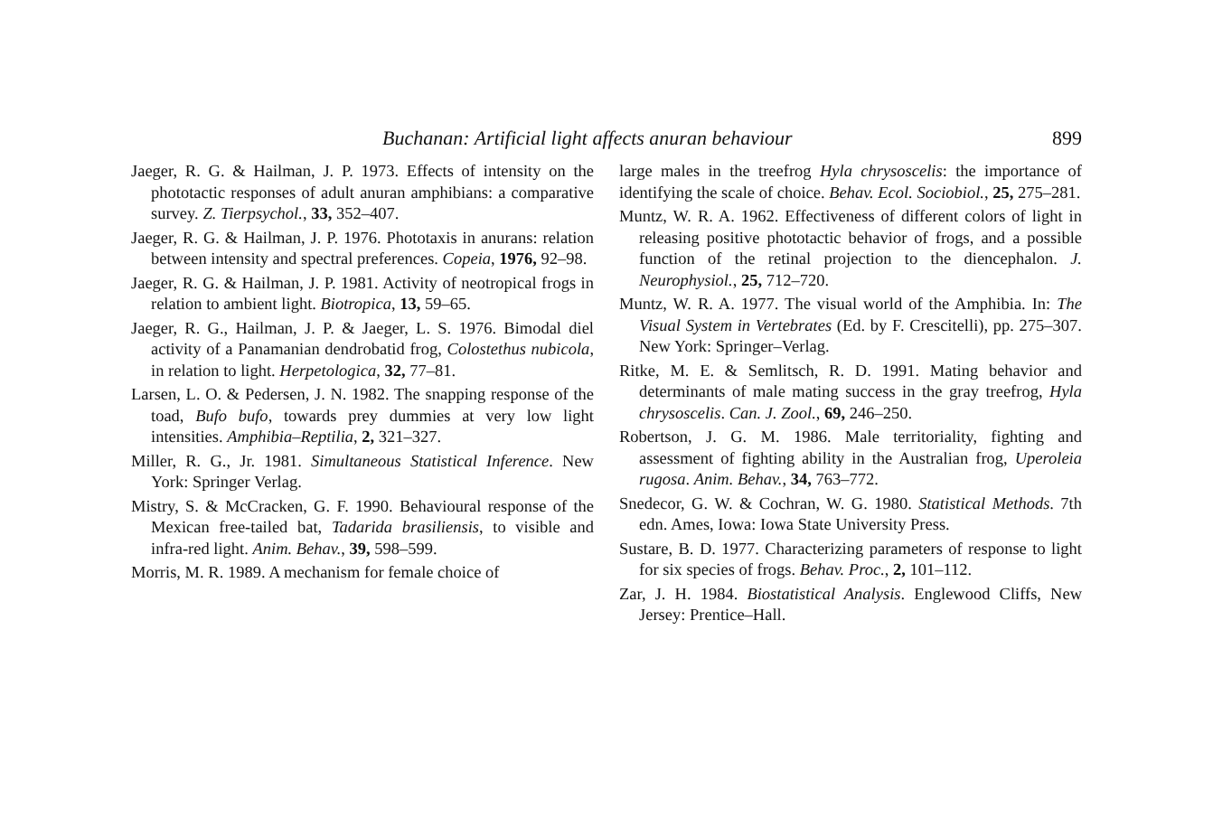Buchanan: Artificial light affects anuran behaviour 899
Jaeger, R. G. & Hailman, J. P. 1973. Effects of intensity on the phototactic responses of adult anuran amphibians: a comparative survey. Z. Tierpsychol., 33, 352–407.
Jaeger, R. G. & Hailman, J. P. 1976. Phototaxis in anurans: relation between intensity and spectral preferences. Copeia, 1976, 92–98.
Jaeger, R. G. & Hailman, J. P. 1981. Activity of neotropical frogs in relation to ambient light. Biotropica, 13, 59–65.
Jaeger, R. G., Hailman, J. P. & Jaeger, L. S. 1976. Bimodal diel activity of a Panamanian dendrobatid frog, Colostethus nubicola, in relation to light. Herpetologica, 32, 77–81.
Larsen, L. O. & Pedersen, J. N. 1982. The snapping response of the toad, Bufo bufo, towards prey dummies at very low light intensities. Amphibia–Reptilia, 2, 321–327.
Miller, R. G., Jr. 1981. Simultaneous Statistical Inference. New York: Springer Verlag.
Mistry, S. & McCracken, G. F. 1990. Behavioural response of the Mexican free-tailed bat, Tadarida brasiliensis, to visible and infra-red light. Anim. Behav., 39, 598–599.
Morris, M. R. 1989. A mechanism for female choice of
large males in the treefrog Hyla chrysoscelis: the importance of identifying the scale of choice. Behav. Ecol. Sociobiol., 25, 275–281.
Muntz, W. R. A. 1962. Effectiveness of different colors of light in releasing positive phototactic behavior of frogs, and a possible function of the retinal projection to the diencephalon. J. Neurophysiol., 25, 712–720.
Muntz, W. R. A. 1977. The visual world of the Amphibia. In: The Visual System in Vertebrates (Ed. by F. Crescitelli), pp. 275–307. New York: Springer–Verlag.
Ritke, M. E. & Semlitsch, R. D. 1991. Mating behavior and determinants of male mating success in the gray treefrog, Hyla chrysoscelis. Can. J. Zool., 69, 246–250.
Robertson, J. G. M. 1986. Male territoriality, fighting and assessment of fighting ability in the Australian frog, Uperoleia rugosa. Anim. Behav., 34, 763–772.
Snedecor, G. W. & Cochran, W. G. 1980. Statistical Methods. 7th edn. Ames, Iowa: Iowa State University Press.
Sustare, B. D. 1977. Characterizing parameters of response to light for six species of frogs. Behav. Proc., 2, 101–112.
Zar, J. H. 1984. Biostatistical Analysis. Englewood Cliffs, New Jersey: Prentice–Hall.